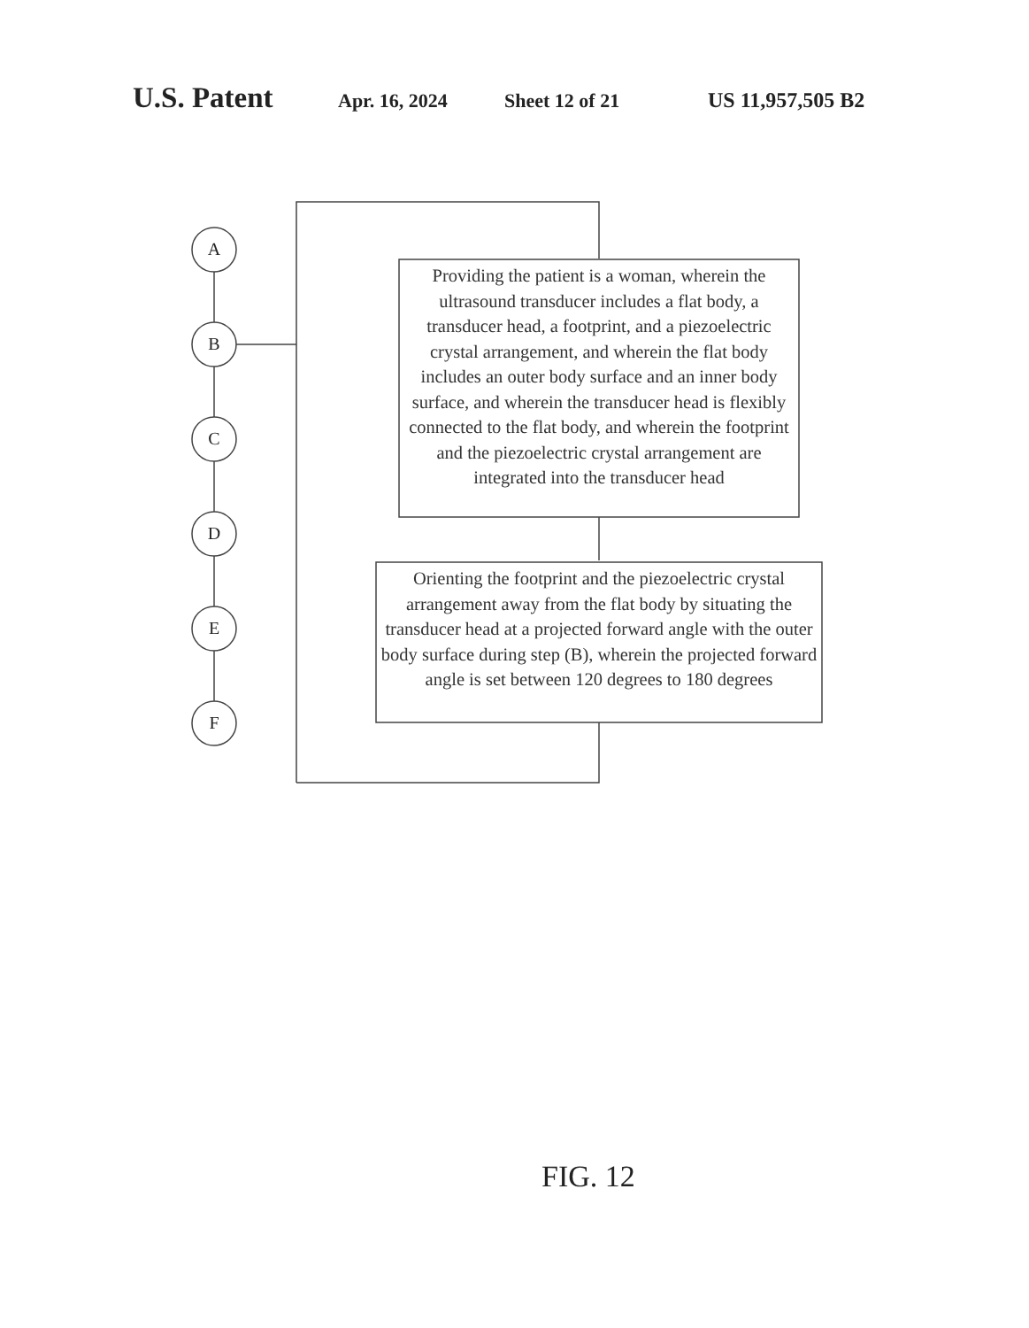U.S. Patent Apr. 16, 2024 Sheet 12 of 21 US 11,957,505 B2
A
B
C
D
E
F
Providing the patient is a woman, wherein the ultrasound transducer includes a flat body, a transducer head, a footprint, and a piezoelectric crystal arrangement, and wherein the flat body includes an outer body surface and an inner body surface, and wherein the transducer head is flexibly connected to the flat body, and wherein the footprint and the piezoelectric crystal arrangement are integrated into the transducer head
Orienting the footprint and the piezoelectric crystal arrangement away from the flat body by situating the transducer head at a projected forward angle with the outer body surface during step (B), wherein the projected forward angle is set between 120 degrees to 180 degrees
FIG. 12